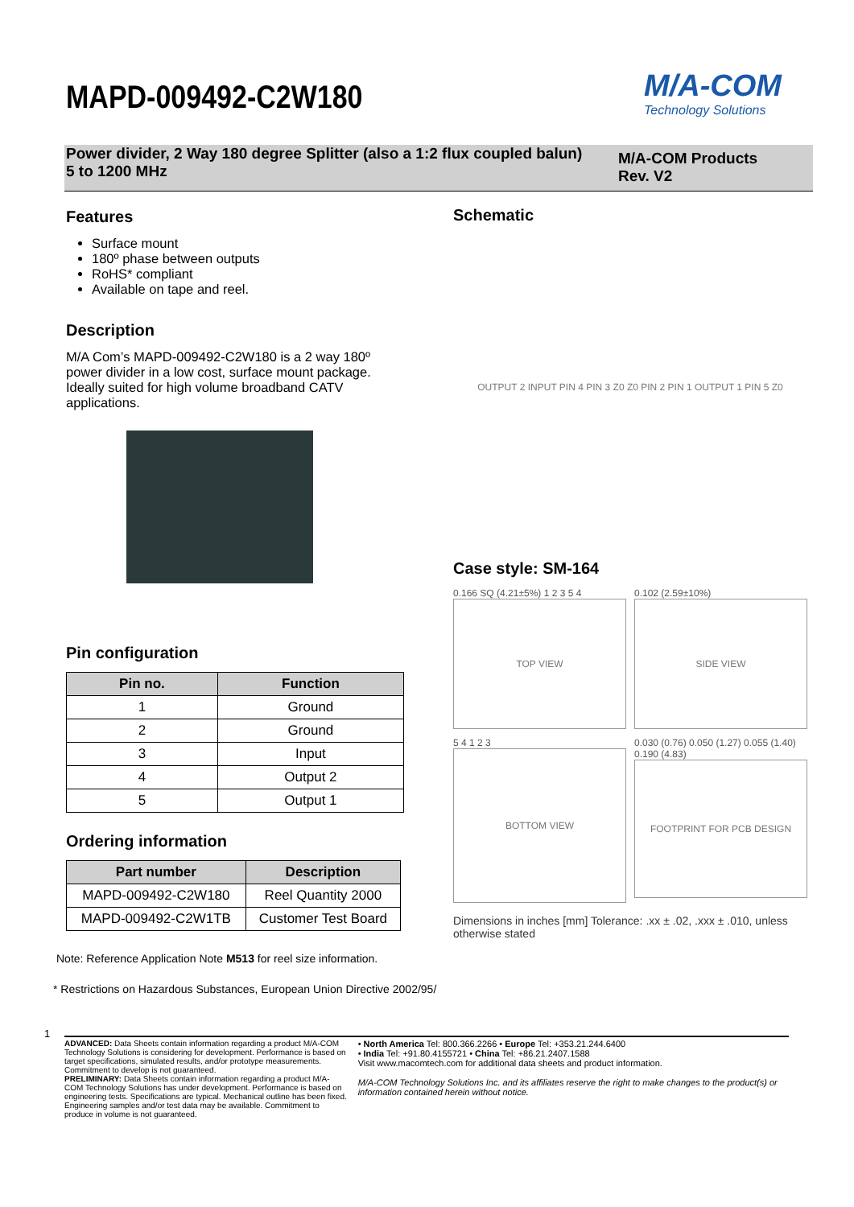MAPD-009492-C2W180
M/A-COM
Technology Solutions
Power divider, 2 Way 180 degree Splitter (also a 1:2 flux coupled balun)
5 to 1200 MHz
M/A-COM Products
Rev. V2
Features
Surface mount
180º phase between outputs
RoHS* compliant
Available on tape and reel.
Description
M/A Com’s MAPD-009492-C2W180 is a 2 way 180º power divider in a low cost, surface mount package. Ideally suited for high volume broadband CATV applications.
Pin configuration
| Pin no. | Function |
| --- | --- |
| 1 | Ground |
| 2 | Ground |
| 3 | Input |
| 4 | Output 2 |
| 5 | Output 1 |
Ordering information
| Part number | Description |
| --- | --- |
| MAPD-009492-C2W180 | Reel Quantity 2000 |
| MAPD-009492-C2W1TB | Customer Test Board |
Note: Reference Application Note M513 for reel size information.
* Restrictions on Hazardous Substances, European Union Directive 2002/95/
Schematic
OUTPUT 2 INPUT PIN 4 PIN 3 Z0 Z0 PIN 2 PIN 1 OUTPUT 1 PIN 5 Z0
Case style: SM-164
0.166 SQ (4.21±5%) 1 2 3 5 4
TOP VIEW
0.102 (2.59±10%)
SIDE VIEW
5 4 1 2 3
BOTTOM VIEW
0.030 (0.76) 0.050 (1.27) 0.055 (1.40) 0.190 (4.83)
FOOTPRINT FOR PCB DESIGN
Dimensions in inches [mm] Tolerance: .xx ± .02, .xxx ± .010, unless otherwise stated
1
ADVANCED: Data Sheets contain information regarding a product M/A-COM Technology Solutions is considering for development. Performance is based on target specifications, simulated results, and/or prototype measurements. Commitment to develop is not guaranteed.
PRELIMINARY: Data Sheets contain information regarding a product M/A-COM Technology Solutions has under development. Performance is based on engineering tests. Specifications are typical. Mechanical outline has been fixed. Engineering samples and/or test data may be available. Commitment to produce in volume is not guaranteed.
• North America Tel: 800.366.2266 • Europe Tel: +353.21.244.6400
• India Tel: +91.80.4155721 • China Tel: +86.21.2407.1588
Visit www.macomtech.com for additional data sheets and product information.
M/A-COM Technology Solutions Inc. and its affiliates reserve the right to make changes to the product(s) or information contained herein without notice.